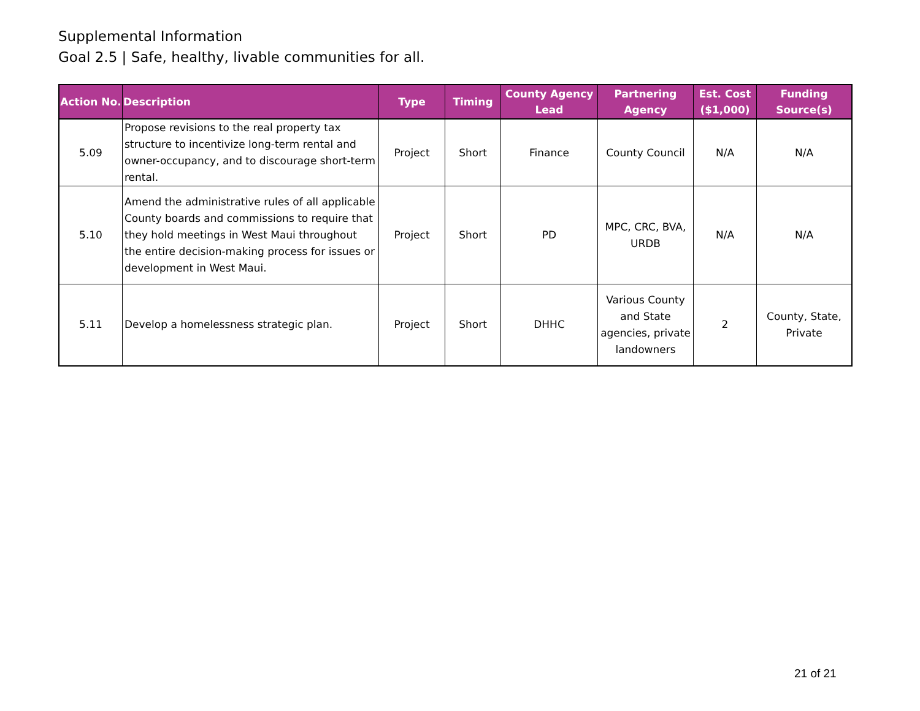Supplemental Information
Goal 2.5 | Safe, healthy, livable communities for all.
| Action No. | Description | Type | Timing | County Agency Lead | Partnering Agency | Est. Cost ($1,000) | Funding Source(s) |
| --- | --- | --- | --- | --- | --- | --- | --- |
| 5.09 | Propose revisions to the real property tax structure to incentivize long-term rental and owner-occupancy, and to discourage short-term rental. | Project | Short | Finance | County Council | N/A | N/A |
| 5.10 | Amend the administrative rules of all applicable County boards and commissions to require that they hold meetings in West Maui throughout the entire decision-making process for issues or development in West Maui. | Project | Short | PD | MPC, CRC, BVA, URDB | N/A | N/A |
| 5.11 | Develop a homelessness strategic plan. | Project | Short | DHHC | Various County and State agencies, private landowners | 2 | County, State, Private |
21 of 21